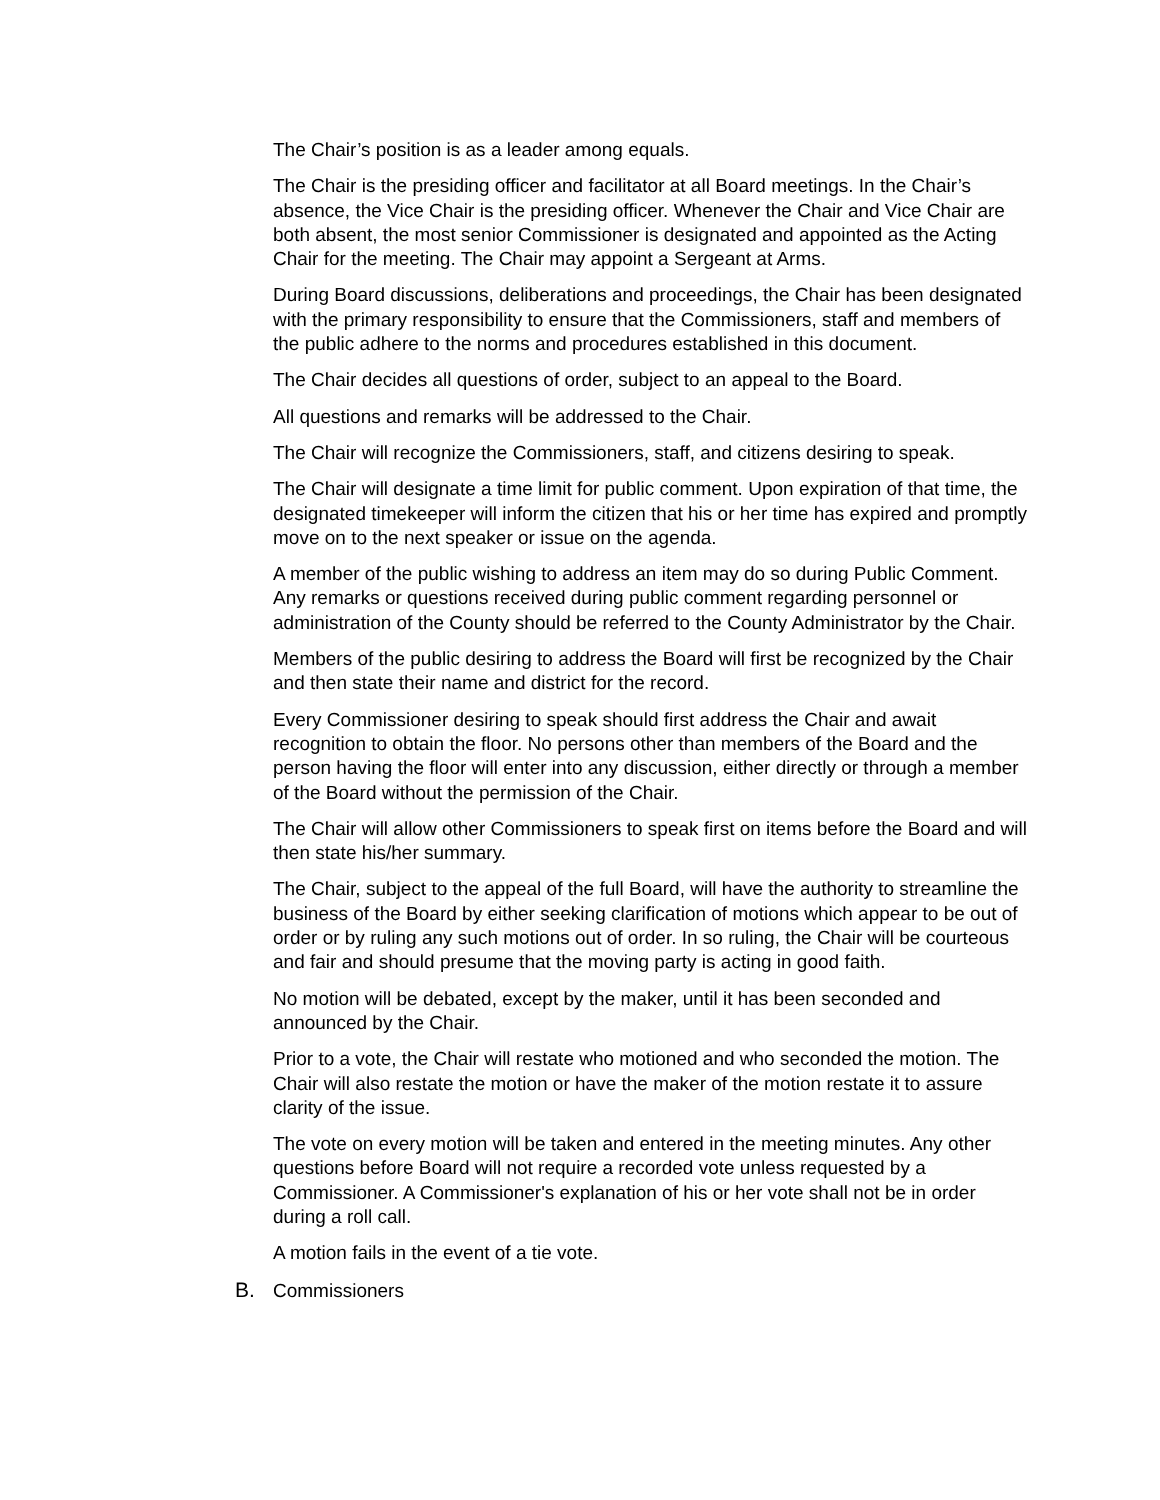The Chair’s position is as a leader among equals.
The Chair is the presiding officer and facilitator at all Board meetings. In the Chair’s absence, the Vice Chair is the presiding officer. Whenever the Chair and Vice Chair are both absent, the most senior Commissioner is designated and appointed as the Acting Chair for the meeting. The Chair may appoint a Sergeant at Arms.
During Board discussions, deliberations and proceedings, the Chair has been designated with the primary responsibility to ensure that the Commissioners, staff and members of the public adhere to the norms and procedures established in this document.
The Chair decides all questions of order, subject to an appeal to the Board.
All questions and remarks will be addressed to the Chair.
The Chair will recognize the Commissioners, staff, and citizens desiring to speak.
The Chair will designate a time limit for public comment. Upon expiration of that time, the designated timekeeper will inform the citizen that his or her time has expired and promptly move on to the next speaker or issue on the agenda.
A member of the public wishing to address an item may do so during Public Comment. Any remarks or questions received during public comment regarding personnel or administration of the County should be referred to the County Administrator by the Chair.
Members of the public desiring to address the Board will first be recognized by the Chair and then state their name and district for the record.
Every Commissioner desiring to speak should first address the Chair and await recognition to obtain the floor. No persons other than members of the Board and the person having the floor will enter into any discussion, either directly or through a member of the Board without the permission of the Chair.
The Chair will allow other Commissioners to speak first on items before the Board and will then state his/her summary.
The Chair, subject to the appeal of the full Board, will have the authority to streamline the business of the Board by either seeking clarification of motions which appear to be out of order or by ruling any such motions out of order. In so ruling, the Chair will be courteous and fair and should presume that the moving party is acting in good faith.
No motion will be debated, except by the maker, until it has been seconded and announced by the Chair.
Prior to a vote, the Chair will restate who motioned and who seconded the motion. The Chair will also restate the motion or have the maker of the motion restate it to assure clarity of the issue.
The vote on every motion will be taken and entered in the meeting minutes. Any other questions before Board will not require a recorded vote unless requested by a Commissioner. A Commissioner's explanation of his or her vote shall not be in order during a roll call.
A motion fails in the event of a tie vote.
B. Commissioners